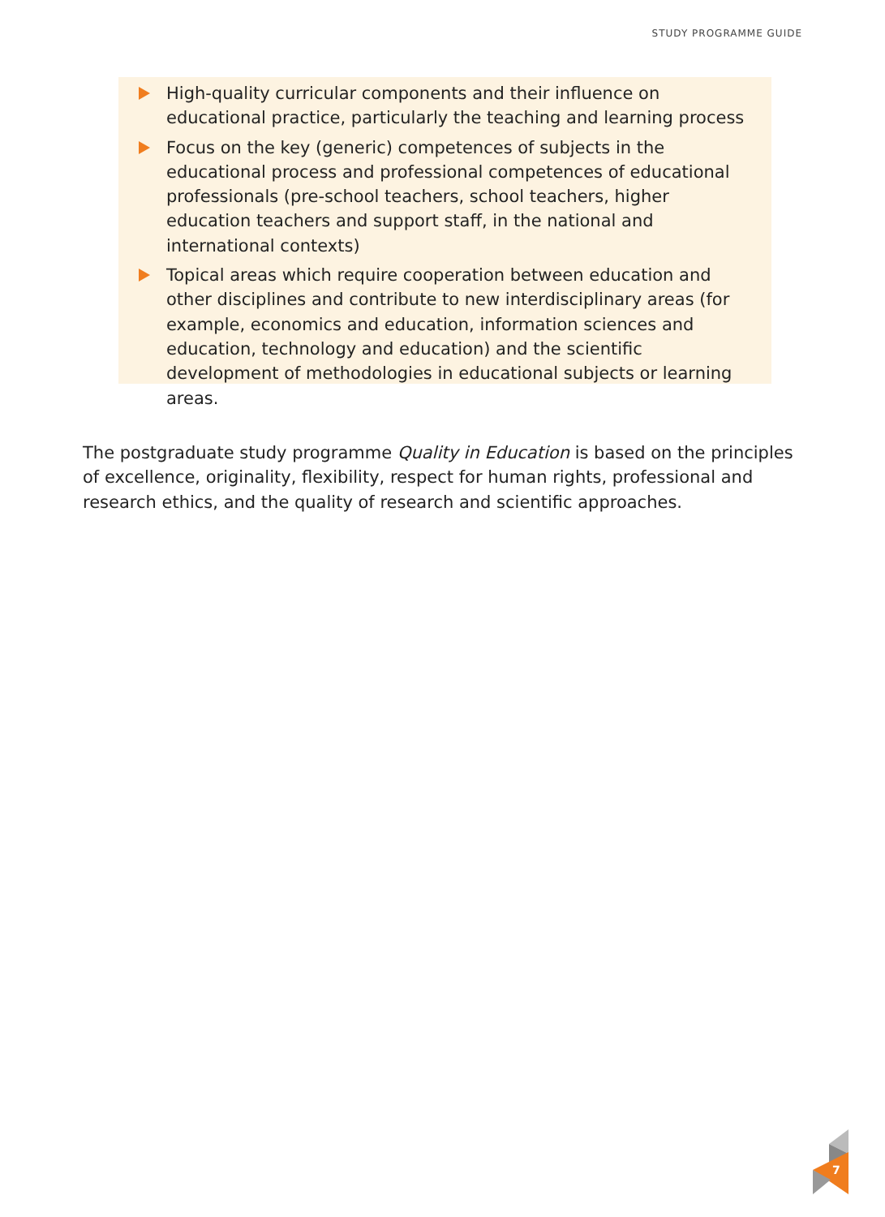STUDY PROGRAMME GUIDE
High-quality curricular components and their influence on educational practice, particularly the teaching and learning process
Focus on the key (generic) competences of subjects in the educational process and professional competences of educational professionals (pre-school teachers, school teachers, higher education teachers and support staff, in the national and international contexts)
Topical areas which require cooperation between education and other disciplines and contribute to new interdisciplinary areas (for example, economics and education, information sciences and education, technology and education) and the scientific development of methodologies in educational subjects or learning areas.
The postgraduate study programme Quality in Education is based on the principles of excellence, originality, flexibility, respect for human rights, professional and research ethics, and the quality of research and scientific approaches.
7